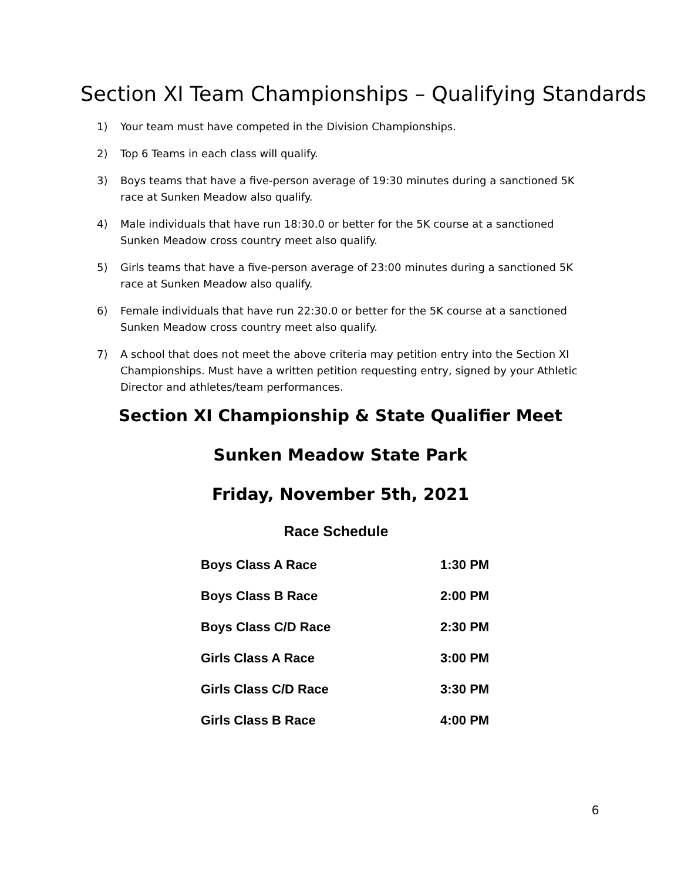Section XI Team Championships – Qualifying Standards
1) Your team must have competed in the Division Championships.
2) Top 6 Teams in each class will qualify.
3) Boys teams that have a five-person average of 19:30 minutes during a sanctioned 5K race at Sunken Meadow also qualify.
4) Male individuals that have run 18:30.0 or better for the 5K course at a sanctioned Sunken Meadow cross country meet also qualify.
5) Girls teams that have a five-person average of 23:00 minutes during a sanctioned 5K race at Sunken Meadow also qualify.
6) Female individuals that have run 22:30.0 or better for the 5K course at a sanctioned Sunken Meadow cross country meet also qualify.
7) A school that does not meet the above criteria may petition entry into the Section XI Championships. Must have a written petition requesting entry, signed by your Athletic Director and athletes/team performances.
Section XI Championship & State Qualifier Meet
Sunken Meadow State Park
Friday, November 5th, 2021
Race Schedule
| Boys Class A Race | 1:30 PM |
| Boys Class B Race | 2:00 PM |
| Boys Class C/D Race | 2:30 PM |
| Girls Class A Race | 3:00 PM |
| Girls Class C/D Race | 3:30 PM |
| Girls Class B Race | 4:00 PM |
6